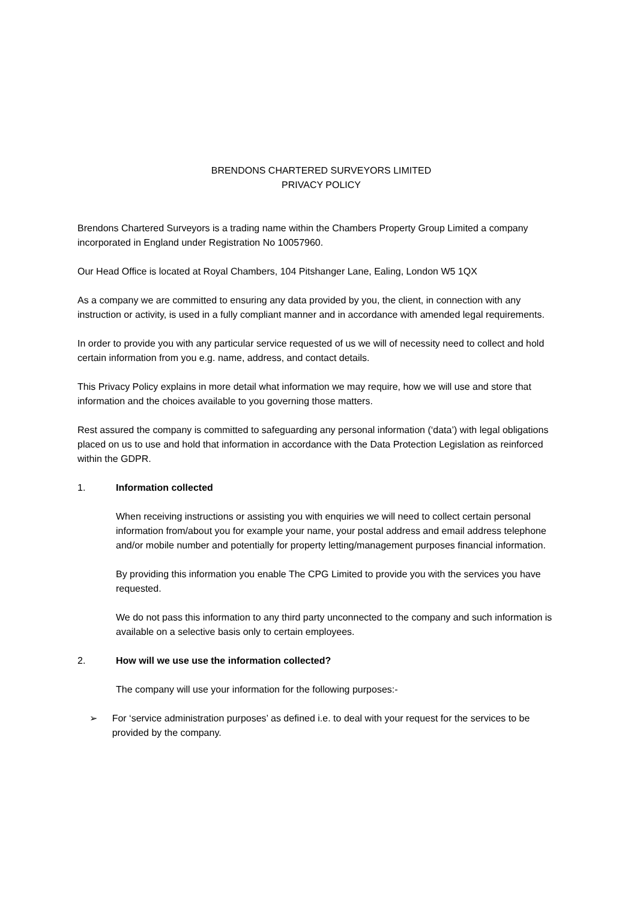BRENDONS CHARTERED SURVEYORS LIMITED
PRIVACY POLICY
Brendons Chartered Surveyors is a trading name within the Chambers Property Group Limited a company incorporated in England under Registration No 10057960.
Our Head Office is located at Royal Chambers, 104 Pitshanger Lane, Ealing, London W5 1QX
As a company we are committed to ensuring any data provided by you, the client, in connection with any instruction or activity, is used in a fully compliant manner and in accordance with amended legal requirements.
In order to provide you with any particular service requested of us we will of necessity need to collect and hold certain information from you e.g. name, address, and contact details.
This Privacy Policy explains in more detail what information we may require, how we will use and store that information and the choices available to you governing those matters.
Rest assured the company is committed to safeguarding any personal information (‘data’) with legal obligations placed on us to use and hold that information in accordance with the Data Protection Legislation as reinforced within the GDPR.
1. Information collected
When receiving instructions or assisting you with enquiries we will need to collect certain personal information from/about you for example your name, your postal address and email address telephone and/or mobile number and potentially for property letting/management purposes financial information.
By providing this information you enable The CPG Limited to provide you with the services you have requested.
We do not pass this information to any third party unconnected to the company and such information is available on a selective basis only to certain employees.
2. How will we use use the information collected?
The company will use your information for the following purposes:-
➢ For ‘service administration purposes’ as defined i.e. to deal with your request for the services to be provided by the company.